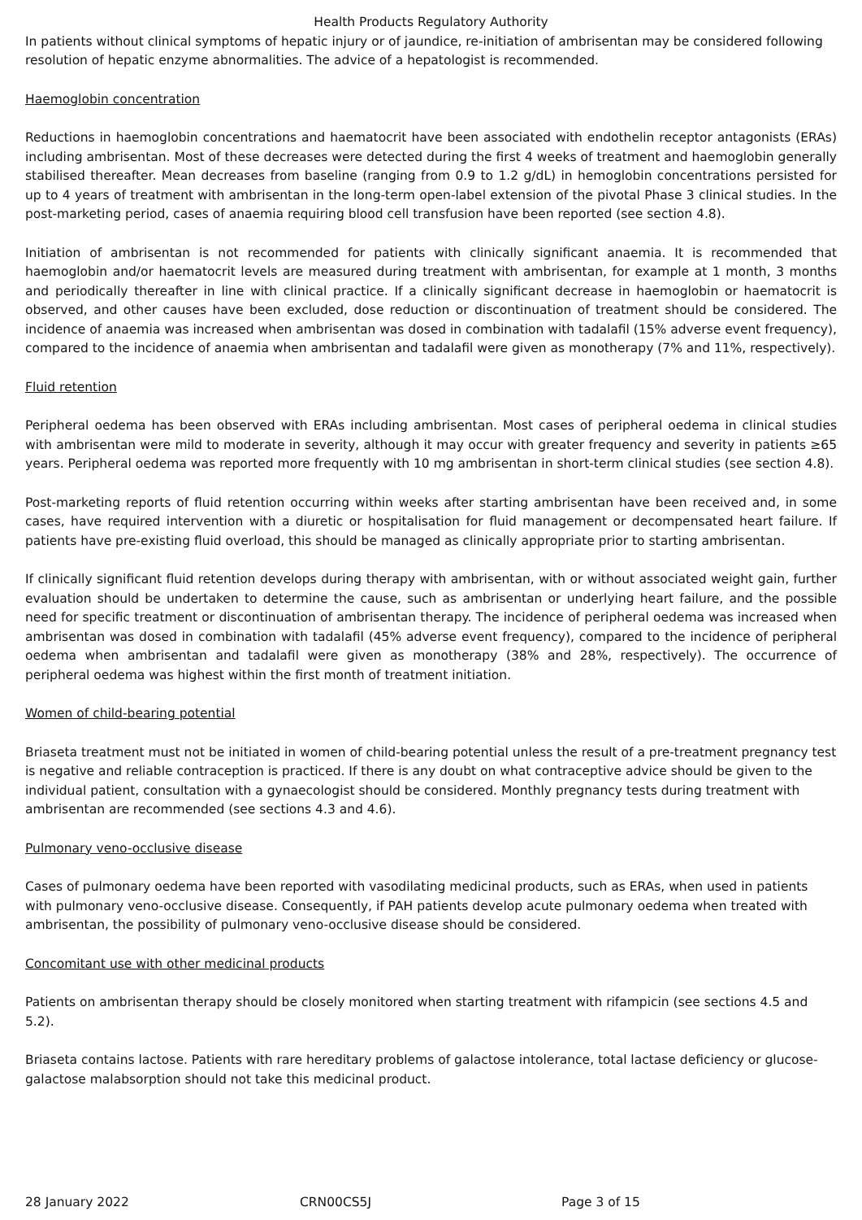Health Products Regulatory Authority
In patients without clinical symptoms of hepatic injury or of jaundice, re-initiation of ambrisentan may be considered following resolution of hepatic enzyme abnormalities. The advice of a hepatologist is recommended.
Haemoglobin concentration
Reductions in haemoglobin concentrations and haematocrit have been associated with endothelin receptor antagonists (ERAs) including ambrisentan. Most of these decreases were detected during the first 4 weeks of treatment and haemoglobin generally stabilised thereafter. Mean decreases from baseline (ranging from 0.9 to 1.2 g/dL) in hemoglobin concentrations persisted for up to 4 years of treatment with ambrisentan in the long-term open-label extension of the pivotal Phase 3 clinical studies. In the post-marketing period, cases of anaemia requiring blood cell transfusion have been reported (see section 4.8).
Initiation of ambrisentan is not recommended for patients with clinically significant anaemia. It is recommended that haemoglobin and/or haematocrit levels are measured during treatment with ambrisentan, for example at 1 month, 3 months and periodically thereafter in line with clinical practice. If a clinically significant decrease in haemoglobin or haematocrit is observed, and other causes have been excluded, dose reduction or discontinuation of treatment should be considered. The incidence of anaemia was increased when ambrisentan was dosed in combination with tadalafil (15% adverse event frequency), compared to the incidence of anaemia when ambrisentan and tadalafil were given as monotherapy (7% and 11%, respectively).
Fluid retention
Peripheral oedema has been observed with ERAs including ambrisentan. Most cases of peripheral oedema in clinical studies with ambrisentan were mild to moderate in severity, although it may occur with greater frequency and severity in patients ≥65 years. Peripheral oedema was reported more frequently with 10 mg ambrisentan in short-term clinical studies (see section 4.8).
Post-marketing reports of fluid retention occurring within weeks after starting ambrisentan have been received and, in some cases, have required intervention with a diuretic or hospitalisation for fluid management or decompensated heart failure. If patients have pre-existing fluid overload, this should be managed as clinically appropriate prior to starting ambrisentan.
If clinically significant fluid retention develops during therapy with ambrisentan, with or without associated weight gain, further evaluation should be undertaken to determine the cause, such as ambrisentan or underlying heart failure, and the possible need for specific treatment or discontinuation of ambrisentan therapy. The incidence of peripheral oedema was increased when ambrisentan was dosed in combination with tadalafil (45% adverse event frequency), compared to the incidence of peripheral oedema when ambrisentan and tadalafil were given as monotherapy (38% and 28%, respectively). The occurrence of peripheral oedema was highest within the first month of treatment initiation.
Women of child-bearing potential
Briaseta treatment must not be initiated in women of child-bearing potential unless the result of a pre-treatment pregnancy test is negative and reliable contraception is practiced. If there is any doubt on what contraceptive advice should be given to the individual patient, consultation with a gynaecologist should be considered. Monthly pregnancy tests during treatment with ambrisentan are recommended (see sections 4.3 and 4.6).
Pulmonary veno-occlusive disease
Cases of pulmonary oedema have been reported with vasodilating medicinal products, such as ERAs, when used in patients with pulmonary veno-occlusive disease. Consequently, if PAH patients develop acute pulmonary oedema when treated with ambrisentan, the possibility of pulmonary veno-occlusive disease should be considered.
Concomitant use with other medicinal products
Patients on ambrisentan therapy should be closely monitored when starting treatment with rifampicin (see sections 4.5 and 5.2).
Briaseta contains lactose. Patients with rare hereditary problems of galactose intolerance, total lactase deficiency or glucose-galactose malabsorption should not take this medicinal product.
28 January 2022 CRN00CS5J Page 3 of 15